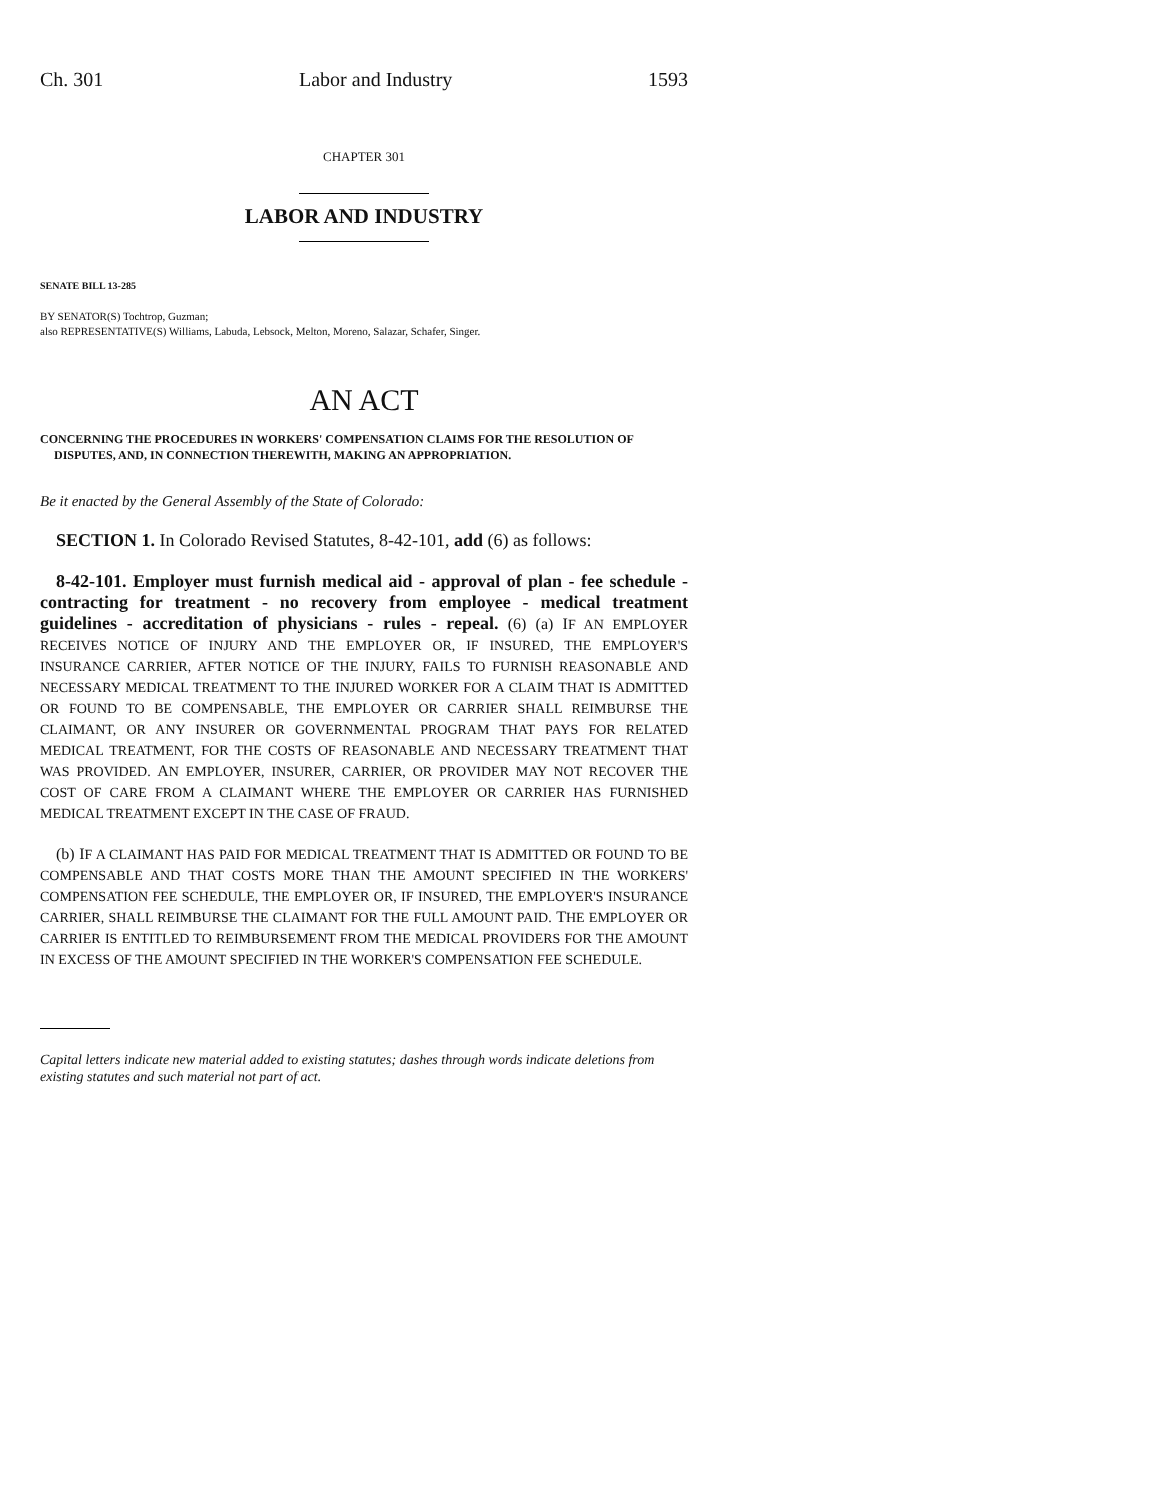Ch. 301 Labor and Industry 1593
CHAPTER 301
LABOR AND INDUSTRY
SENATE BILL 13-285
BY SENATOR(S) Tochtrop, Guzman;
also REPRESENTATIVE(S) Williams, Labuda, Lebsock, Melton, Moreno, Salazar, Schafer, Singer.
AN ACT
CONCERNING THE PROCEDURES IN WORKERS' COMPENSATION CLAIMS FOR THE RESOLUTION OF DISPUTES, AND, IN CONNECTION THEREWITH, MAKING AN APPROPRIATION.
Be it enacted by the General Assembly of the State of Colorado:
SECTION 1. In Colorado Revised Statutes, 8-42-101, add (6) as follows:
8-42-101. Employer must furnish medical aid - approval of plan - fee schedule - contracting for treatment - no recovery from employee - medical treatment guidelines - accreditation of physicians - rules - repeal. (6) (a) IF AN EMPLOYER RECEIVES NOTICE OF INJURY AND THE EMPLOYER OR, IF INSURED, THE EMPLOYER'S INSURANCE CARRIER, AFTER NOTICE OF THE INJURY, FAILS TO FURNISH REASONABLE AND NECESSARY MEDICAL TREATMENT TO THE INJURED WORKER FOR A CLAIM THAT IS ADMITTED OR FOUND TO BE COMPENSABLE, THE EMPLOYER OR CARRIER SHALL REIMBURSE THE CLAIMANT, OR ANY INSURER OR GOVERNMENTAL PROGRAM THAT PAYS FOR RELATED MEDICAL TREATMENT, FOR THE COSTS OF REASONABLE AND NECESSARY TREATMENT THAT WAS PROVIDED. AN EMPLOYER, INSURER, CARRIER, OR PROVIDER MAY NOT RECOVER THE COST OF CARE FROM A CLAIMANT WHERE THE EMPLOYER OR CARRIER HAS FURNISHED MEDICAL TREATMENT EXCEPT IN THE CASE OF FRAUD.
(b) IF A CLAIMANT HAS PAID FOR MEDICAL TREATMENT THAT IS ADMITTED OR FOUND TO BE COMPENSABLE AND THAT COSTS MORE THAN THE AMOUNT SPECIFIED IN THE WORKERS' COMPENSATION FEE SCHEDULE, THE EMPLOYER OR, IF INSURED, THE EMPLOYER'S INSURANCE CARRIER, SHALL REIMBURSE THE CLAIMANT FOR THE FULL AMOUNT PAID. THE EMPLOYER OR CARRIER IS ENTITLED TO REIMBURSEMENT FROM THE MEDICAL PROVIDERS FOR THE AMOUNT IN EXCESS OF THE AMOUNT SPECIFIED IN THE WORKER'S COMPENSATION FEE SCHEDULE.
Capital letters indicate new material added to existing statutes; dashes through words indicate deletions from existing statutes and such material not part of act.